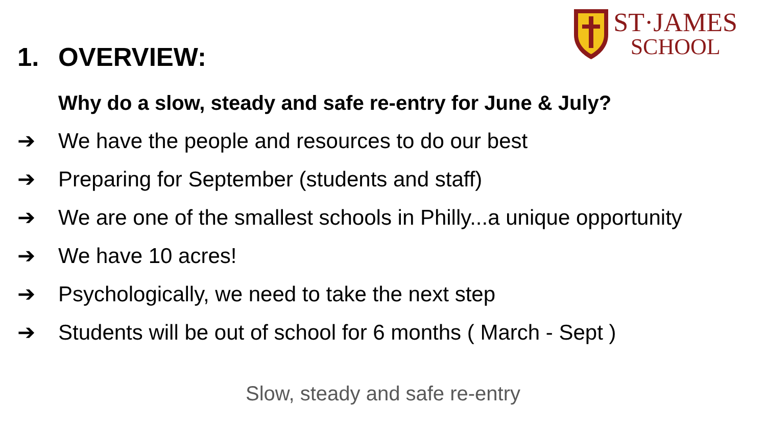ST·JAMES
SCHOOL
1. OVERVIEW:
Why do a slow, steady and safe re-entry for June & July?
➔ We have the people and resources to do our best
➔ Preparing for September (students and staff)
➔ We are one of the smallest schools in Philly...a unique opportunity
➔ We have 10 acres!
➔ Psychologically, we need to take the next step
➔ Students will be out of school for 6 months ( March - Sept )
Slow, steady and safe re-entry